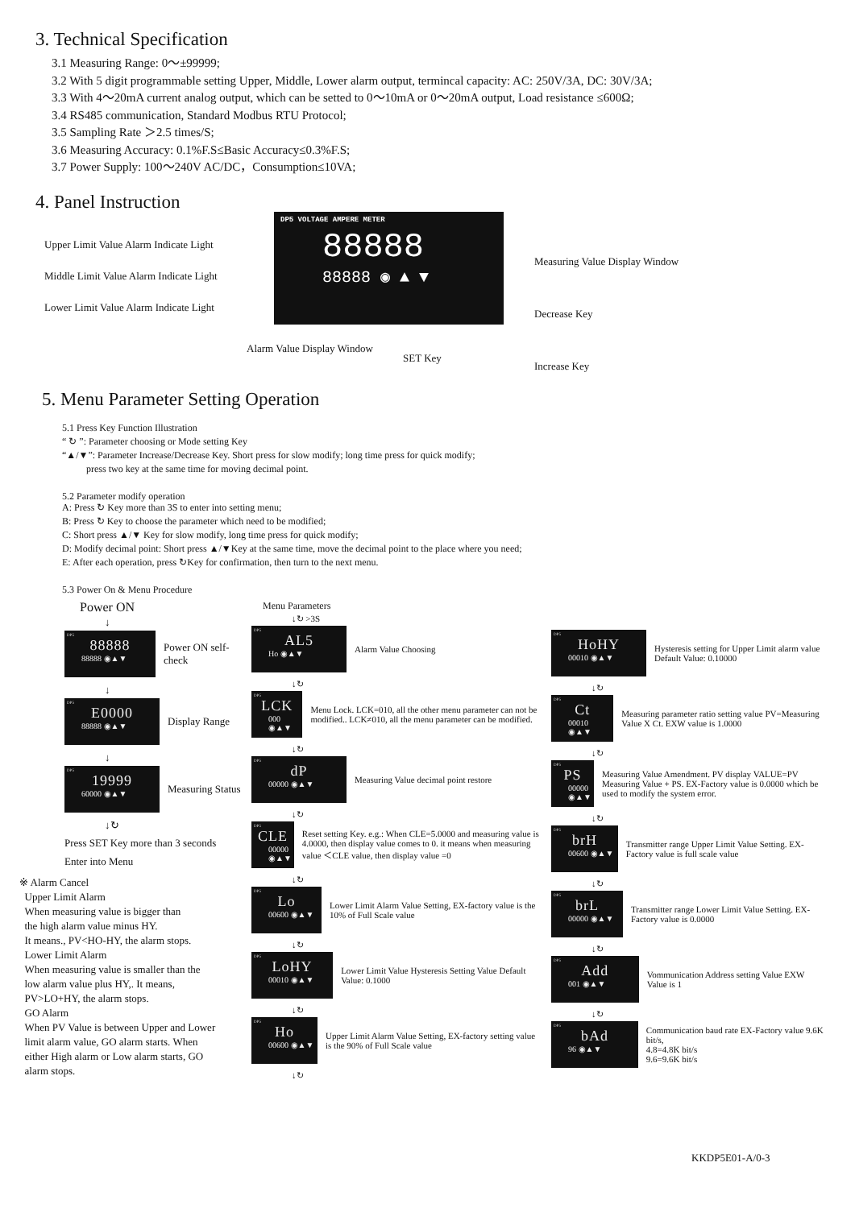3. Technical Specification
3.1 Measuring Range: 0～±99999;
3.2 With 5 digit programmable setting Upper, Middle, Lower alarm output, termincal capacity: AC: 250V/3A, DC: 30V/3A;
3.3 With 4～20mA current analog output, which can be setted to 0～10mA or 0～20mA output, Load resistance ≤600Ω;
3.4 RS485 communication, Standard Modbus RTU Protocol;
3.5 Sampling Rate ＞2.5 times/S;
3.6 Measuring Accuracy: 0.1%F.S≤Basic Accuracy≤0.3%F.S;
3.7 Power Supply: 100～240V AC/DC，Consumption≤10VA;
4. Panel Instruction
Upper Limit Value Alarm Indicate Light
Middle Limit Value Alarm Indicate Light
Lower Limit Value Alarm Indicate Light
DP5 VOLTAGE AMPERE METER
88888
88888 ◉ ▲ ▼
Measuring Value Display Window
Decrease Key
Increase Key
Alarm Value Display Window
SET Key
5. Menu Parameter Setting Operation
5.1 Press Key Function Illustration
“ ↻ ”: Parameter choosing or Mode setting Key
“▲/▼”: Parameter Increase/Decrease Key. Short press for slow modify; long time press for quick modify;
press two key at the same time for moving decimal point.
5.2 Parameter modify operation
A: Press ↻ Key more than 3S to enter into setting menu;
B: Press ↻ Key to choose the parameter which need to be modified;
C: Short press ▲/▼ Key for slow modify, long time press for quick modify;
D: Modify decimal point: Short press ▲/▼Key at the same time, move the decimal point to the place where you need;
E: After each operation, press ↻Key for confirmation, then turn to the next menu.
5.3 Power On & Menu Procedure
Power ON
↓
DP5
88888
88888 ◉▲▼
Power ON self-check
↓
DP5
E0000
88888 ◉▲▼
Display Range
↓
DP5
19999
60000 ◉▲▼
Measuring Status
↓↻
Press SET Key more than 3 seconds
Enter into Menu
※ Alarm Cancel
Upper Limit Alarm
When measuring value is bigger than
the high alarm value minus HY.
It means., PV<HO-HY, the alarm stops.
Lower Limit Alarm
When measuring value is smaller than the
low alarm value plus HY,. It means,
PV>LO+HY, the alarm stops.
GO Alarm
When PV Value is between Upper and Lower
limit alarm value, GO alarm starts. When
either High alarm or Low alarm starts, GO
alarm stops.
Menu Parameters
↓↻ >3S
DP5
AL5
Ho ◉▲▼
Alarm Value Choosing
↓↻
DP5
LCK
000 ◉▲▼
Menu Lock. LCK=010, all the other menu parameter can not be modified.. LCK≠010, all the menu parameter can be modified.
↓↻
DP5
dP
00000 ◉▲▼
Measuring Value decimal point restore
↓↻
DP5
CLE
00000 ◉▲▼
Reset setting Key. e.g.: When CLE=5.0000 and measuring value is 4.0000, then display value comes to 0. it means when measuring value ＜CLE value, then display value =0
↓↻
DP5
Lo
00600 ◉▲▼
Lower Limit Alarm Value Setting, EX-factory value is the 10% of Full Scale value
↓↻
DP5
LoHY
00010 ◉▲▼
Lower Limit Value Hysteresis Setting Value Default Value: 0.1000
↓↻
DP5
Ho
00600 ◉▲▼
Upper Limit Alarm Value Setting, EX-factory setting value is the 90% of Full Scale value
↓↻
DP5
HoHY
00010 ◉▲▼
Hysteresis setting for Upper Limit alarm value
Default Value: 0.10000
↓↻
DP5
Ct
00010 ◉▲▼
Measuring parameter ratio setting value PV=Measuring Value X Ct. EXW value is 1.0000
↓↻
DP5
PS
00000 ◉▲▼
Measuring Value Amendment. PV display VALUE=PV Measuring Value + PS. EX-Factory value is 0.0000 which be used to modify the system error.
↓↻
DP5
brH
00600 ◉▲▼
Transmitter range Upper Limit Value Setting. EX-Factory value is full scale value
↓↻
DP5
brL
00000 ◉▲▼
Transmitter range Lower Limit Value Setting. EX-Factory value is 0.0000
↓↻
DP5
Add
001 ◉▲▼
Vommunication Address setting Value EXW Value is 1
↓↻
DP5
bAd
96 ◉▲▼
Communication baud rate EX-Factory value 9.6K bit/s,
4.8=4.8K bit/s
9.6=9.6K bit/s
KKDP5E01-A/0-3